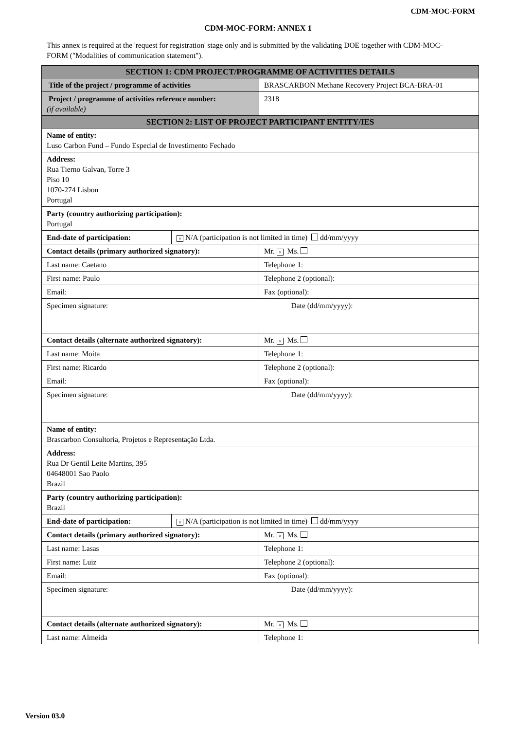CDM-MOC-FORM
CDM-MOC-FORM: ANNEX 1
This annex is required at the 'request for registration' stage only and is submitted by the validating DOE together with CDM-MOC-FORM ("Modalities of communication statement").
| SECTION 1: CDM PROJECT/PROGRAMME OF ACTIVITIES DETAILS | | |
| --- | --- | --- |
| Title of the project / programme of activities | | BRASCARBON Methane Recovery Project BCA-BRA-01 |
| Project / programme of activities reference number: (if available) | | 2318 |
| SECTION 2: LIST OF PROJECT PARTICIPANT ENTITY/IES | | |
| Name of entity: Luso Carbon Fund – Fundo Especial de Investimento Fechado | | |
| Address: Rua Tierno Galvan, Torre 3 Piso 10 1070-274 Lisbon Portugal | | |
| Party (country authorizing participation): Portugal | | |
| End-date of participation: | × N/A (participation is not limited in time) dd/mm/yyyy | |
| Contact details (primary authorized signatory): | | Mr. × Ms. |
| Last name: Caetano | | Telephone 1: |
| First name: Paulo | | Telephone 2 (optional): |
| Email: | | Fax (optional): |
| Specimen signature: | | Date (dd/mm/yyyy): |
| Contact details (alternate authorized signatory): | | Mr. × Ms. |
| Last name: Moita | | Telephone 1: |
| First name: Ricardo | | Telephone 2 (optional): |
| Email: | | Fax (optional): |
| Specimen signature: | | Date (dd/mm/yyyy): |
| Name of entity: Brascarbon Consultoria, Projetos e Representação Ltda. | | |
| Address: Rua Dr Gentil Leite Martins, 395 04648001 Sao Paolo Brazil | | |
| Party (country authorizing participation): Brazil | | |
| End-date of participation: | × N/A (participation is not limited in time) dd/mm/yyyy | |
| Contact details (primary authorized signatory): | | Mr. × Ms. |
| Last name: Lasas | | Telephone 1: |
| First name: Luiz | | Telephone 2 (optional): |
| Email: | | Fax (optional): |
| Specimen signature: | | Date (dd/mm/yyyy): |
| Contact details (alternate authorized signatory): | | Mr. × Ms. |
| Last name: Almeida | | Telephone 1: |
Version 03.0